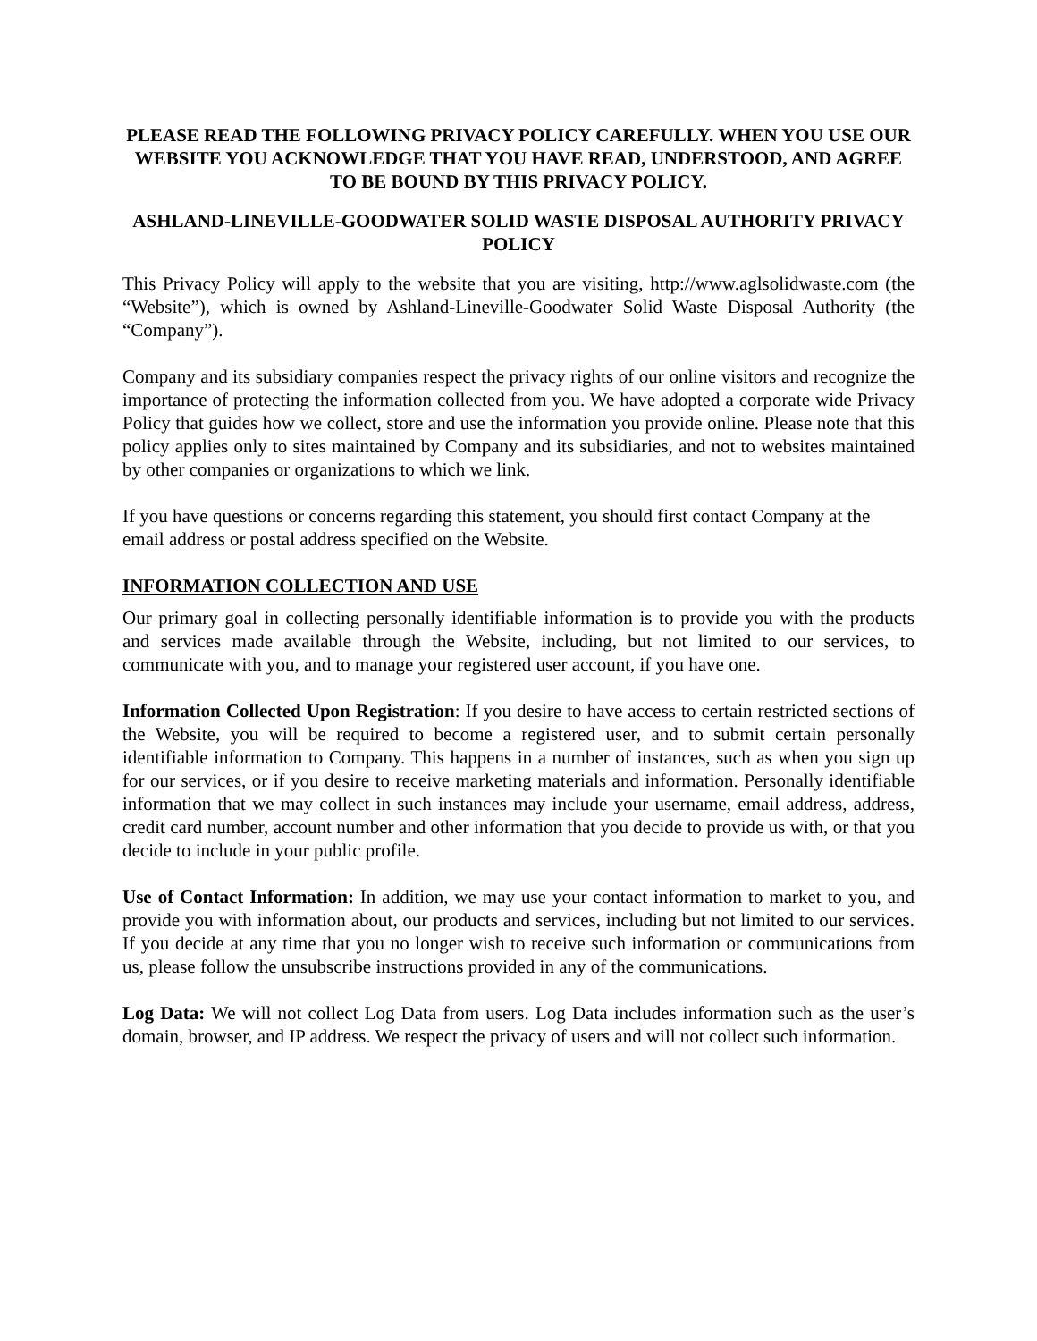PLEASE READ THE FOLLOWING PRIVACY POLICY CAREFULLY. WHEN YOU USE OUR WEBSITE YOU ACKNOWLEDGE THAT YOU HAVE READ, UNDERSTOOD, AND AGREE TO BE BOUND BY THIS PRIVACY POLICY.
ASHLAND-LINEVILLE-GOODWATER SOLID WASTE DISPOSAL AUTHORITY PRIVACY POLICY
This Privacy Policy will apply to the website that you are visiting, http://www.aglsolidwaste.com (the “Website”), which is owned by Ashland-Lineville-Goodwater Solid Waste Disposal Authority (the “Company”).
Company and its subsidiary companies respect the privacy rights of our online visitors and recognize the importance of protecting the information collected from you. We have adopted a corporate wide Privacy Policy that guides how we collect, store and use the information you provide online. Please note that this policy applies only to sites maintained by Company and its subsidiaries, and not to websites maintained by other companies or organizations to which we link.
If you have questions or concerns regarding this statement, you should first contact Company at the email address or postal address specified on the Website.
INFORMATION COLLECTION AND USE
Our primary goal in collecting personally identifiable information is to provide you with the products and services made available through the Website, including, but not limited to our services, to communicate with you, and to manage your registered user account, if you have one.
Information Collected Upon Registration: If you desire to have access to certain restricted sections of the Website, you will be required to become a registered user, and to submit certain personally identifiable information to Company. This happens in a number of instances, such as when you sign up for our services, or if you desire to receive marketing materials and information. Personally identifiable information that we may collect in such instances may include your username, email address, address, credit card number, account number and other information that you decide to provide us with, or that you decide to include in your public profile.
Use of Contact Information: In addition, we may use your contact information to market to you, and provide you with information about, our products and services, including but not limited to our services. If you decide at any time that you no longer wish to receive such information or communications from us, please follow the unsubscribe instructions provided in any of the communications.
Log Data: We will not collect Log Data from users. Log Data includes information such as the user’s domain, browser, and IP address. We respect the privacy of users and will not collect such information.